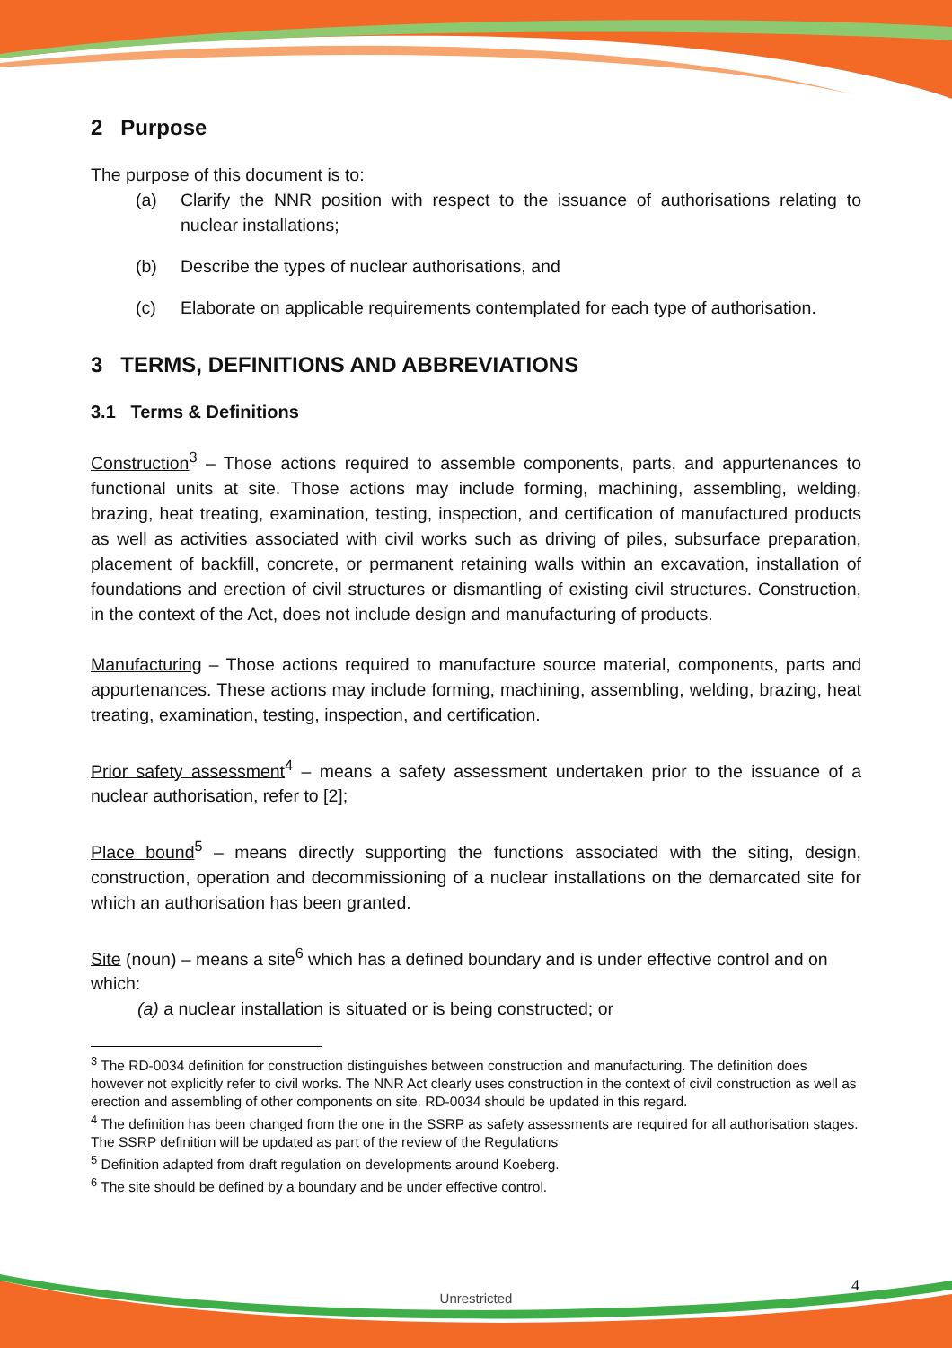2 Purpose
The purpose of this document is to:
(a) Clarify the NNR position with respect to the issuance of authorisations relating to nuclear installations;
(b) Describe the types of nuclear authorisations, and
(c) Elaborate on applicable requirements contemplated for each type of authorisation.
3 TERMS, DEFINITIONS AND ABBREVIATIONS
3.1 Terms & Definitions
Construction<sup>3</sup> – Those actions required to assemble components, parts, and appurtenances to functional units at site. Those actions may include forming, machining, assembling, welding, brazing, heat treating, examination, testing, inspection, and certification of manufactured products as well as activities associated with civil works such as driving of piles, subsurface preparation, placement of backfill, concrete, or permanent retaining walls within an excavation, installation of foundations and erection of civil structures or dismantling of existing civil structures. Construction, in the context of the Act, does not include design and manufacturing of products.
Manufacturing – Those actions required to manufacture source material, components, parts and appurtenances. These actions may include forming, machining, assembling, welding, brazing, heat treating, examination, testing, inspection, and certification.
Prior safety assessment<sup>4</sup> – means a safety assessment undertaken prior to the issuance of a nuclear authorisation, refer to [2];
Place bound<sup>5</sup> – means directly supporting the functions associated with the siting, design, construction, operation and decommissioning of a nuclear installations on the demarcated site for which an authorisation has been granted.
Site (noun) – means a site<sup>6</sup> which has a defined boundary and is under effective control and on which:
(a) a nuclear installation is situated or is being constructed; or
<sup>3</sup> The RD-0034 definition for construction distinguishes between construction and manufacturing. The definition does however not explicitly refer to civil works. The NNR Act clearly uses construction in the context of civil construction as well as erection and assembling of other components on site. RD-0034 should be updated in this regard.
<sup>4</sup> The definition has been changed from the one in the SSRP as safety assessments are required for all authorisation stages. The SSRP definition will be updated as part of the review of the Regulations
<sup>5</sup> Definition adapted from draft regulation on developments around Koeberg.
<sup>6</sup> The site should be defined by a boundary and be under effective control.
4
Unrestricted